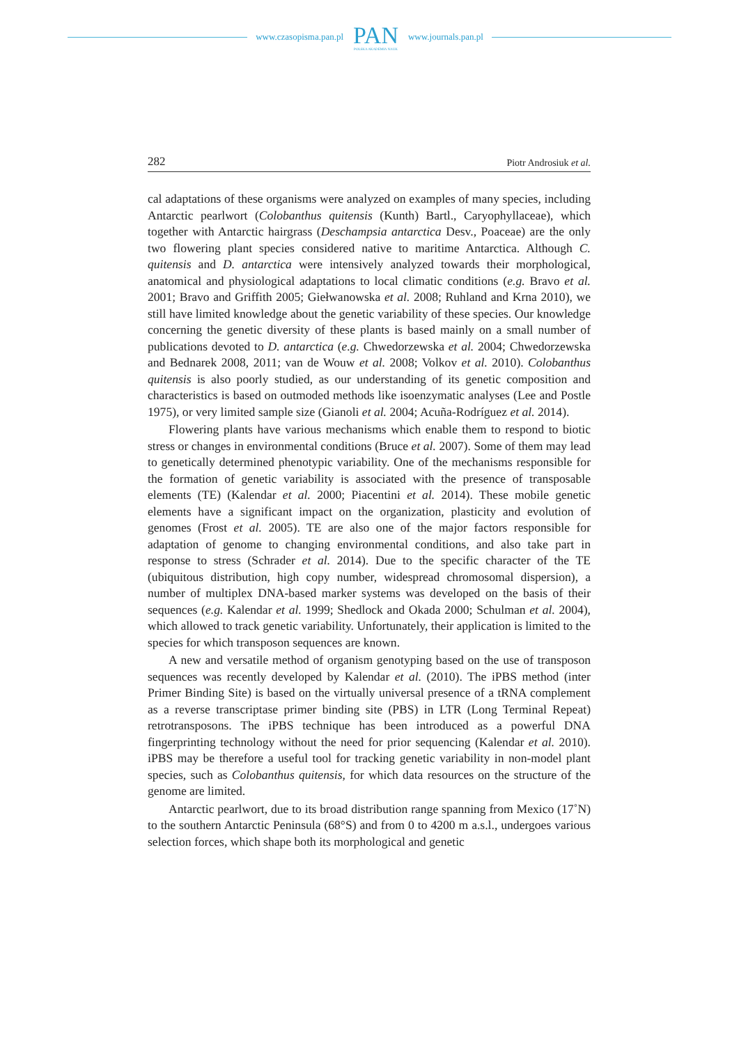www.czasopisma.pan.pl
PAN
POLSKA AKADEMIA NAUK
www.journals.pan.pl
282 Piotr Androsiuk et al.
cal adaptations of these organisms were analyzed on examples of many species, including Antarctic pearlwort (Colobanthus quitensis (Kunth) Bartl., Caryophyllaceae), which together with Antarctic hairgrass (Deschampsia antarctica Desv., Poaceae) are the only two flowering plant species considered native to maritime Antarctica. Although C. quitensis and D. antarctica were intensively analyzed towards their morphological, anatomical and physiological adaptations to local climatic conditions (e.g. Bravo et al. 2001; Bravo and Griffith 2005; Giełwanowska et al. 2008; Ruhland and Krna 2010), we still have limited knowledge about the genetic variability of these species. Our knowledge concerning the genetic diversity of these plants is based mainly on a small number of publications devoted to D. antarctica (e.g. Chwedorzewska et al. 2004; Chwedorzewska and Bednarek 2008, 2011; van de Wouw et al. 2008; Volkov et al. 2010). Colobanthus quitensis is also poorly studied, as our understanding of its genetic composition and characteristics is based on outmoded methods like isoenzymatic analyses (Lee and Postle 1975), or very limited sample size (Gianoli et al. 2004; Acuña-Rodríguez et al. 2014).
Flowering plants have various mechanisms which enable them to respond to biotic stress or changes in environmental conditions (Bruce et al. 2007). Some of them may lead to genetically determined phenotypic variability. One of the mechanisms responsible for the formation of genetic variability is associated with the presence of transposable elements (TE) (Kalendar et al. 2000; Piacentini et al. 2014). These mobile genetic elements have a significant impact on the organization, plasticity and evolution of genomes (Frost et al. 2005). TE are also one of the major factors responsible for adaptation of genome to changing environmental conditions, and also take part in response to stress (Schrader et al. 2014). Due to the specific character of the TE (ubiquitous distribution, high copy number, widespread chromosomal dispersion), a number of multiplex DNA-based marker systems was developed on the basis of their sequences (e.g. Kalendar et al. 1999; Shedlock and Okada 2000; Schulman et al. 2004), which allowed to track genetic variability. Unfortunately, their application is limited to the species for which transposon sequences are known.
A new and versatile method of organism genotyping based on the use of transposon sequences was recently developed by Kalendar et al. (2010). The iPBS method (inter Primer Binding Site) is based on the virtually universal presence of a tRNA complement as a reverse transcriptase primer binding site (PBS) in LTR (Long Terminal Repeat) retrotransposons. The iPBS technique has been introduced as a powerful DNA fingerprinting technology without the need for prior sequencing (Kalendar et al. 2010). iPBS may be therefore a useful tool for tracking genetic variability in non-model plant species, such as Colobanthus quitensis, for which data resources on the structure of the genome are limited.
Antarctic pearlwort, due to its broad distribution range spanning from Mexico (17˚N) to the southern Antarctic Peninsula (68°S) and from 0 to 4200 m a.s.l., undergoes various selection forces, which shape both its morphological and genetic